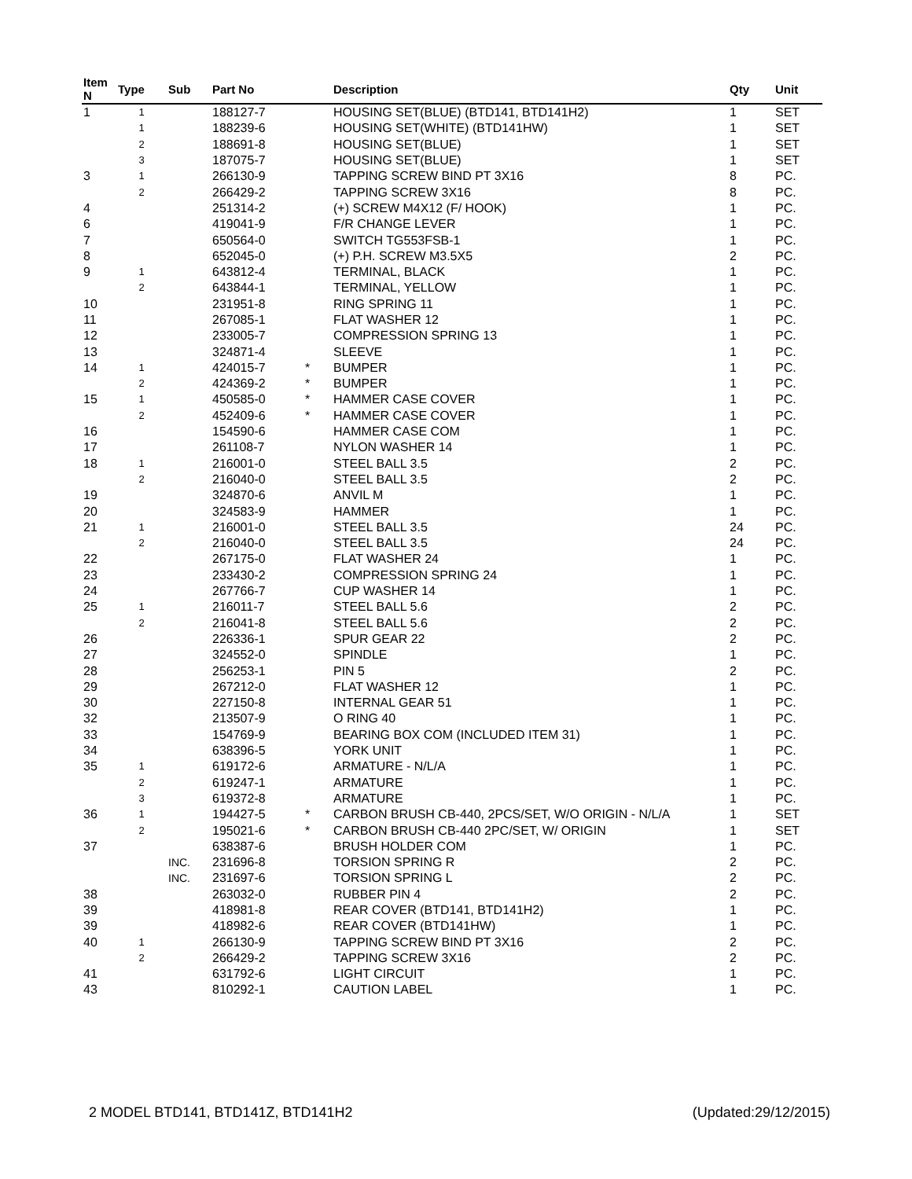| Item N | Type | Sub | Part No | | Description | Qty | Unit |
| --- | --- | --- | --- | --- | --- | --- | --- |
| 1 | 1 | | 188127-7 | | HOUSING SET(BLUE) (BTD141, BTD141H2) | 1 | SET |
| | 1 | | 188239-6 | | HOUSING SET(WHITE) (BTD141HW) | 1 | SET |
| | 2 | | 188691-8 | | HOUSING SET(BLUE) | 1 | SET |
| | 3 | | 187075-7 | | HOUSING SET(BLUE) | 1 | SET |
| 3 | 1 | | 266130-9 | | TAPPING SCREW BIND PT 3X16 | 8 | PC. |
| | 2 | | 266429-2 | | TAPPING SCREW 3X16 | 8 | PC. |
| 4 | | | 251314-2 | | (+) SCREW M4X12 (F/ HOOK) | 1 | PC. |
| 6 | | | 419041-9 | | F/R CHANGE LEVER | 1 | PC. |
| 7 | | | 650564-0 | | SWITCH TG553FSB-1 | 1 | PC. |
| 8 | | | 652045-0 | | (+) P.H. SCREW M3.5X5 | 2 | PC. |
| 9 | 1 | | 643812-4 | | TERMINAL, BLACK | 1 | PC. |
| | 2 | | 643844-1 | | TERMINAL, YELLOW | 1 | PC. |
| 10 | | | 231951-8 | | RING SPRING 11 | 1 | PC. |
| 11 | | | 267085-1 | | FLAT WASHER 12 | 1 | PC. |
| 12 | | | 233005-7 | | COMPRESSION SPRING 13 | 1 | PC. |
| 13 | | | 324871-4 | | SLEEVE | 1 | PC. |
| 14 | 1 | | 424015-7 | * | BUMPER | 1 | PC. |
| | 2 | | 424369-2 | * | BUMPER | 1 | PC. |
| 15 | 1 | | 450585-0 | * | HAMMER CASE COVER | 1 | PC. |
| | 2 | | 452409-6 | * | HAMMER CASE COVER | 1 | PC. |
| 16 | | | 154590-6 | | HAMMER CASE COM | 1 | PC. |
| 17 | | | 261108-7 | | NYLON WASHER 14 | 1 | PC. |
| 18 | 1 | | 216001-0 | | STEEL BALL 3.5 | 2 | PC. |
| | 2 | | 216040-0 | | STEEL BALL 3.5 | 2 | PC. |
| 19 | | | 324870-6 | | ANVIL M | 1 | PC. |
| 20 | | | 324583-9 | | HAMMER | 1 | PC. |
| 21 | 1 | | 216001-0 | | STEEL BALL 3.5 | 24 | PC. |
| | 2 | | 216040-0 | | STEEL BALL 3.5 | 24 | PC. |
| 22 | | | 267175-0 | | FLAT WASHER 24 | 1 | PC. |
| 23 | | | 233430-2 | | COMPRESSION SPRING 24 | 1 | PC. |
| 24 | | | 267766-7 | | CUP WASHER 14 | 1 | PC. |
| 25 | 1 | | 216011-7 | | STEEL BALL 5.6 | 2 | PC. |
| | 2 | | 216041-8 | | STEEL BALL 5.6 | 2 | PC. |
| 26 | | | 226336-1 | | SPUR GEAR 22 | 2 | PC. |
| 27 | | | 324552-0 | | SPINDLE | 1 | PC. |
| 28 | | | 256253-1 | | PIN 5 | 2 | PC. |
| 29 | | | 267212-0 | | FLAT WASHER 12 | 1 | PC. |
| 30 | | | 227150-8 | | INTERNAL GEAR 51 | 1 | PC. |
| 32 | | | 213507-9 | | O RING 40 | 1 | PC. |
| 33 | | | 154769-9 | | BEARING BOX COM (INCLUDED ITEM 31) | 1 | PC. |
| 34 | | | 638396-5 | | YORK UNIT | 1 | PC. |
| 35 | 1 | | 619172-6 | | ARMATURE - N/L/A | 1 | PC. |
| | 2 | | 619247-1 | | ARMATURE | 1 | PC. |
| | 3 | | 619372-8 | | ARMATURE | 1 | PC. |
| 36 | 1 | | 194427-5 | * | CARBON BRUSH CB-440, 2PCS/SET, W/O ORIGIN - N/L/A | 1 | SET |
| | 2 | | 195021-6 | * | CARBON BRUSH CB-440 2PC/SET, W/ ORIGIN | 1 | SET |
| 37 | | | 638387-6 | | BRUSH HOLDER COM | 1 | PC. |
| | | INC. | 231696-8 | | TORSION SPRING R | 2 | PC. |
| | | INC. | 231697-6 | | TORSION SPRING L | 2 | PC. |
| 38 | | | 263032-0 | | RUBBER PIN 4 | 2 | PC. |
| 39 | | | 418981-8 | | REAR COVER (BTD141, BTD141H2) | 1 | PC. |
| 39 | | | 418982-6 | | REAR COVER (BTD141HW) | 1 | PC. |
| 40 | 1 | | 266130-9 | | TAPPING SCREW BIND PT 3X16 | 2 | PC. |
| | 2 | | 266429-2 | | TAPPING SCREW 3X16 | 2 | PC. |
| 41 | | | 631792-6 | | LIGHT CIRCUIT | 1 | PC. |
| 43 | | | 810292-1 | | CAUTION LABEL | 1 | PC. |
2 MODEL BTD141, BTD141Z, BTD141H2
(Updated:29/12/2015)